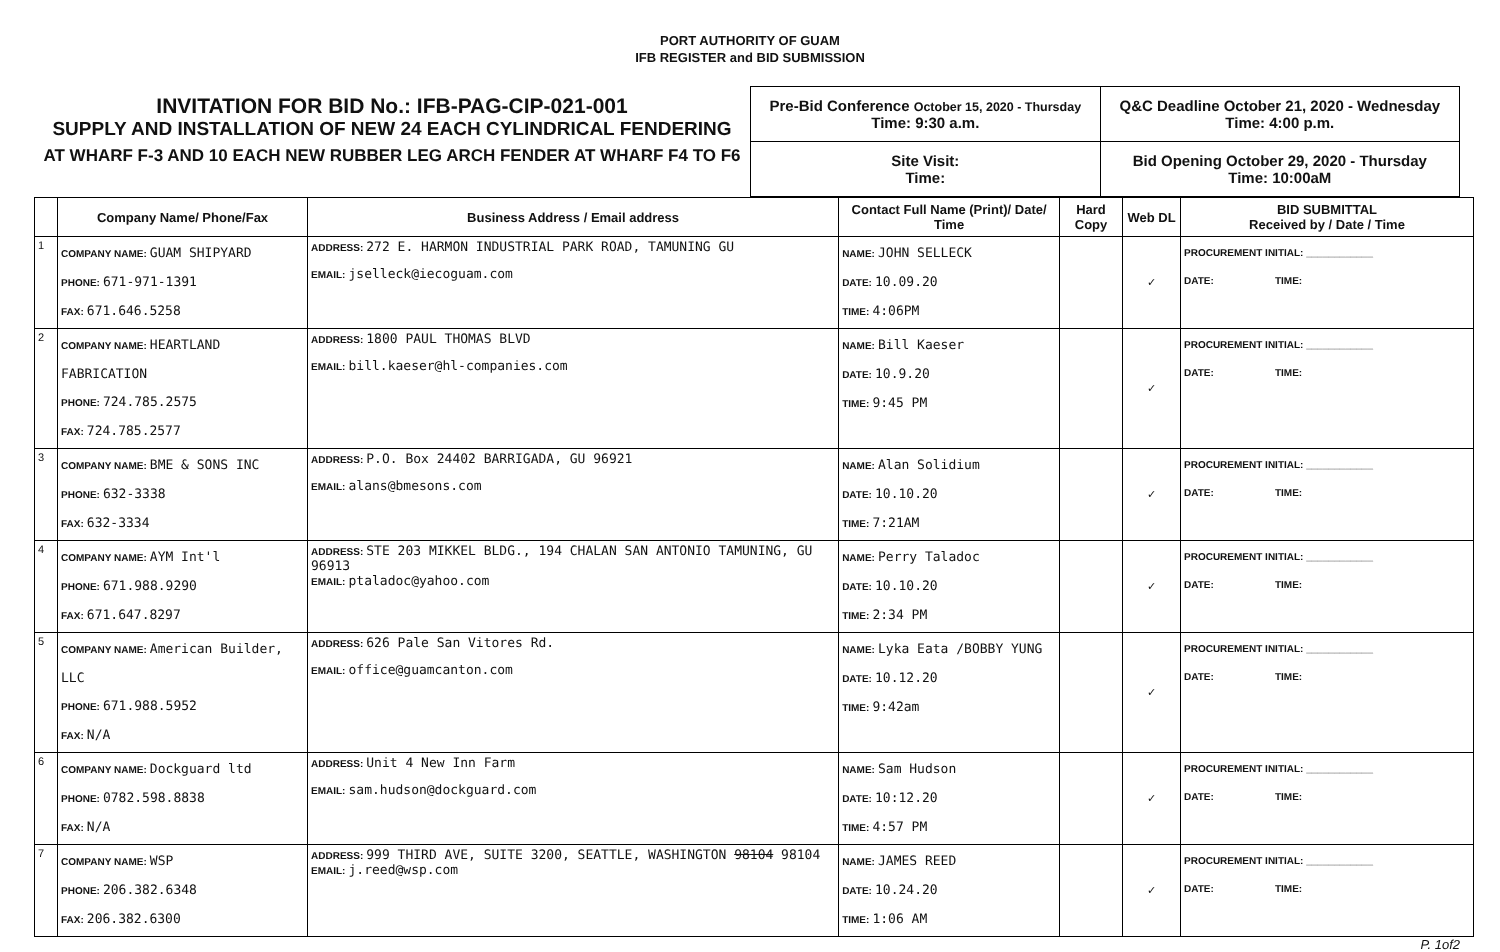PORT AUTHORITY OF GUAM
IFB REGISTER and BID SUBMISSION
INVITATION FOR BID No.: IFB-PAG-CIP-021-001
SUPPLY AND INSTALLATION OF NEW 24 EACH CYLINDRICAL FENDERING
AT WHARF F-3 AND 10 EACH NEW RUBBER LEG ARCH FENDER AT WHARF F4 TO F6
| Pre-Bid Conference October 15, 2020 - Thursday Time: 9:30 a.m. | Q&C Deadline October 21, 2020 - Wednesday Time: 4:00 p.m. |
| Site Visit: Time: | Bid Opening October 29, 2020 - Thursday Time: 10:00aM |
| | Company Name/ Phone/Fax | Business Address / Email address | Contact Full Name (Print)/ Date/ Time | Hard Copy | Web DL | BID SUBMITTAL Received by / Date / Time |
| --- | --- | --- | --- | --- | --- | --- |
| 1 | COMPANY NAME: GUAM SHIPYARD PHONE: 671-971-1391 FAX: 671.646.5258 | ADDRESS: 272 E. HARMON INDUSTRIAL PARK ROAD, TAMUNING GU EMAIL: jselleck@iecoguam.com | NAME: JOHN SELLECK DATE: 10.09.20 TIME: 4:06PM | | ✓ | PROCUREMENT INITIAL: ____________ DATE: TIME: |
| 2 | COMPANY NAME: HEARTLAND FABRICATION PHONE: 724.785.2575 FAX: 724.785.2577 | ADDRESS: 1800 PAUL THOMAS BLVD EMAIL: bill.kaeser@hl-companies.com | NAME: Bill Kaeser DATE: 10.9.20 TIME: 9:45 PM | | ✓ | PROCUREMENT INITIAL: ____________ DATE: TIME: |
| 3 | COMPANY NAME: BME & SONS INC PHONE: 632-3338 FAX: 632-3334 | ADDRESS: P.O. Box 24402 BARRIGADA, GU 96921 EMAIL: alans@bmesons.com | NAME: Alan Solidium DATE: 10.10.20 TIME: 7:21AM | | ✓ | PROCUREMENT INITIAL: ____________ DATE: TIME: |
| 4 | COMPANY NAME: AYM Int'l PHONE: 671.988.9290 FAX: 671.647.8297 | ADDRESS: STE 203 MIKKEL BLDG., 194 CHALAN SAN ANTONIO TAMUNING, GU 96913 EMAIL: ptaladoc@yahoo.com | NAME: Perry Taladoc DATE: 10.10.20 TIME: 2:34 PM | | ✓ | PROCUREMENT INITIAL: ____________ DATE: TIME: |
| 5 | COMPANY NAME: American Builder, LLC PHONE: 671.988.5952 FAX: N/A | ADDRESS: 626 Pale San Vitores Rd. EMAIL: office@guamcanton.com | NAME: Lyka Eata /BOBBY YUNG DATE: 10.12.20 TIME: 9:42am | | ✓ | PROCUREMENT INITIAL: ____________ DATE: TIME: |
| 6 | COMPANY NAME: Dockguard ltd PHONE: 0782.598.8838 FAX: N/A | ADDRESS: Unit 4 New Inn Farm EMAIL: sam.hudson@dockguard.com | NAME: Sam Hudson DATE: 10:12.20 TIME: 4:57 PM | | ✓ | PROCUREMENT INITIAL: ____________ DATE: TIME: |
| 7 | COMPANY NAME: WSP PHONE: 206.382.6348 FAX: 206.382.6300 | ADDRESS: 999 THIRD AVE, SUITE 3200, SEATTLE, WASHINGTON 98104 98104 EMAIL: j.reed@wsp.com | NAME: JAMES REED DATE: 10.24.20 TIME: 1:06 AM | | ✓ | PROCUREMENT INITIAL: ____________ DATE: TIME: |
P. 1of2